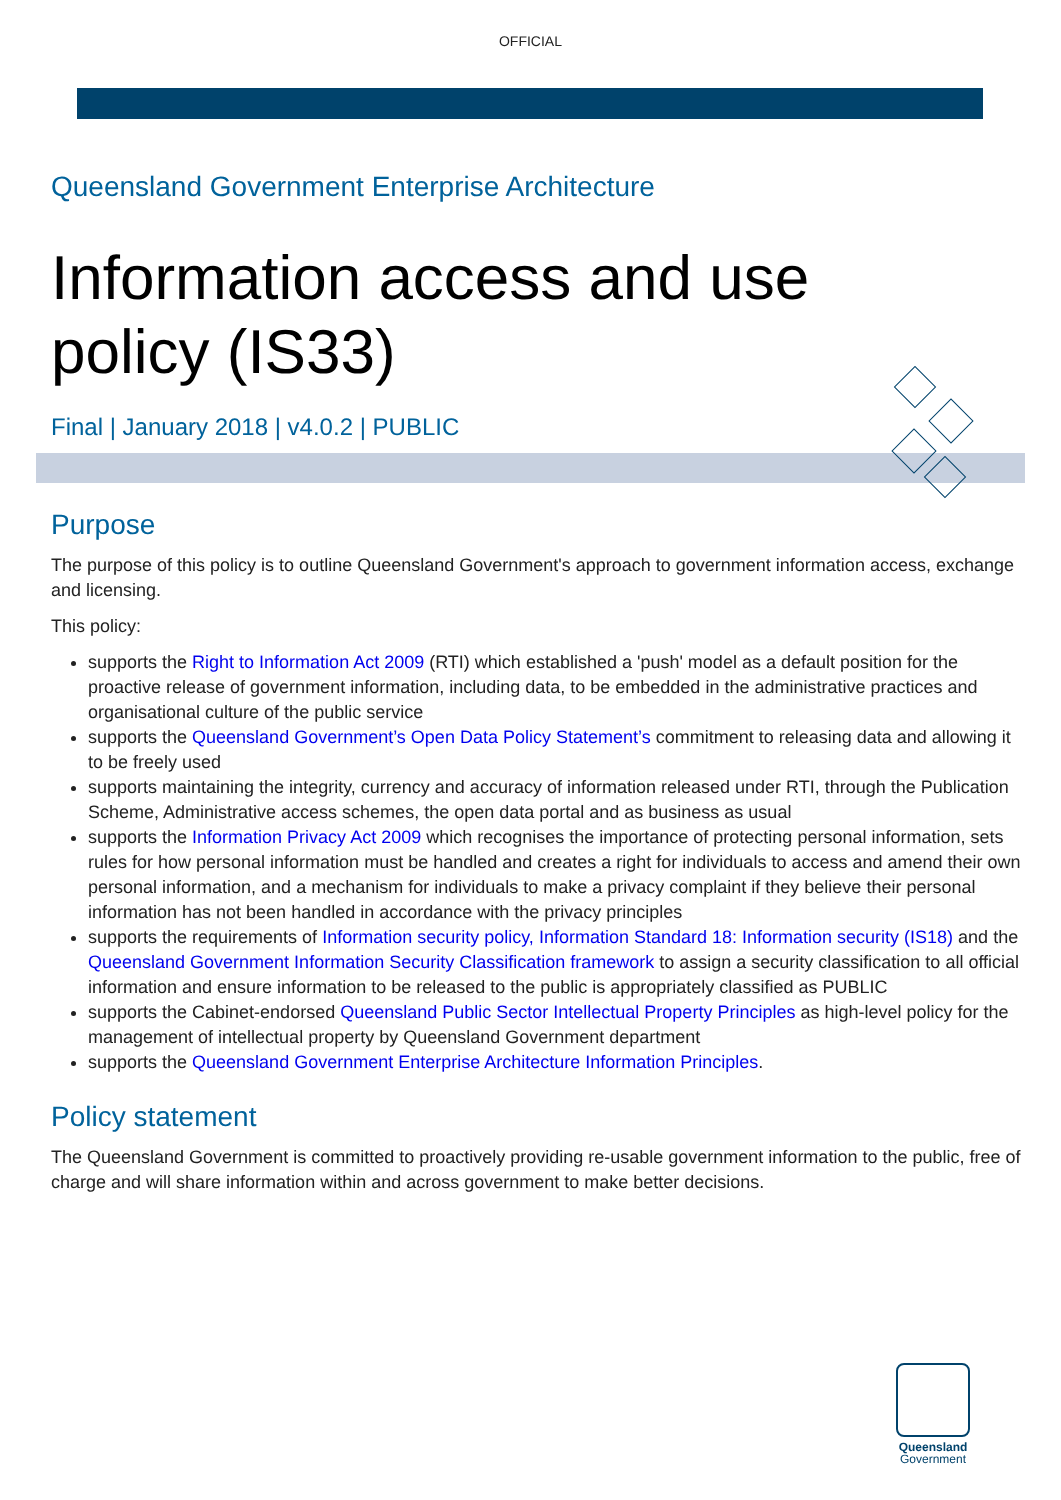OFFICIAL
Queensland Government Enterprise Architecture
Information access and use
policy (IS33)
Final | January 2018 | v4.0.2 | PUBLIC
Purpose
The purpose of this policy is to outline Queensland Government's approach to government information access, exchange and licensing.
This policy:
supports the Right to Information Act 2009 (RTI) which established a 'push' model as a default position for the proactive release of government information, including data, to be embedded in the administrative practices and organisational culture of the public service
supports the Queensland Government’s Open Data Policy Statement’s commitment to releasing data and allowing it to be freely used
supports maintaining the integrity, currency and accuracy of information released under RTI, through the Publication Scheme, Administrative access schemes, the open data portal and as business as usual
supports the Information Privacy Act 2009 which recognises the importance of protecting personal information, sets rules for how personal information must be handled and creates a right for individuals to access and amend their own personal information, and a mechanism for individuals to make a privacy complaint if they believe their personal information has not been handled in accordance with the privacy principles
supports the requirements of Information security policy, Information Standard 18: Information security (IS18) and the Queensland Government Information Security Classification framework to assign a security classification to all official information and ensure information to be released to the public is appropriately classified as PUBLIC
supports the Cabinet-endorsed Queensland Public Sector Intellectual Property Principles as high-level policy for the management of intellectual property by Queensland Government department
supports the Queensland Government Enterprise Architecture Information Principles.
Policy statement
The Queensland Government is committed to proactively providing re-usable government information to the public, free of charge and will share information within and across government to make better decisions.
Queensland
Government